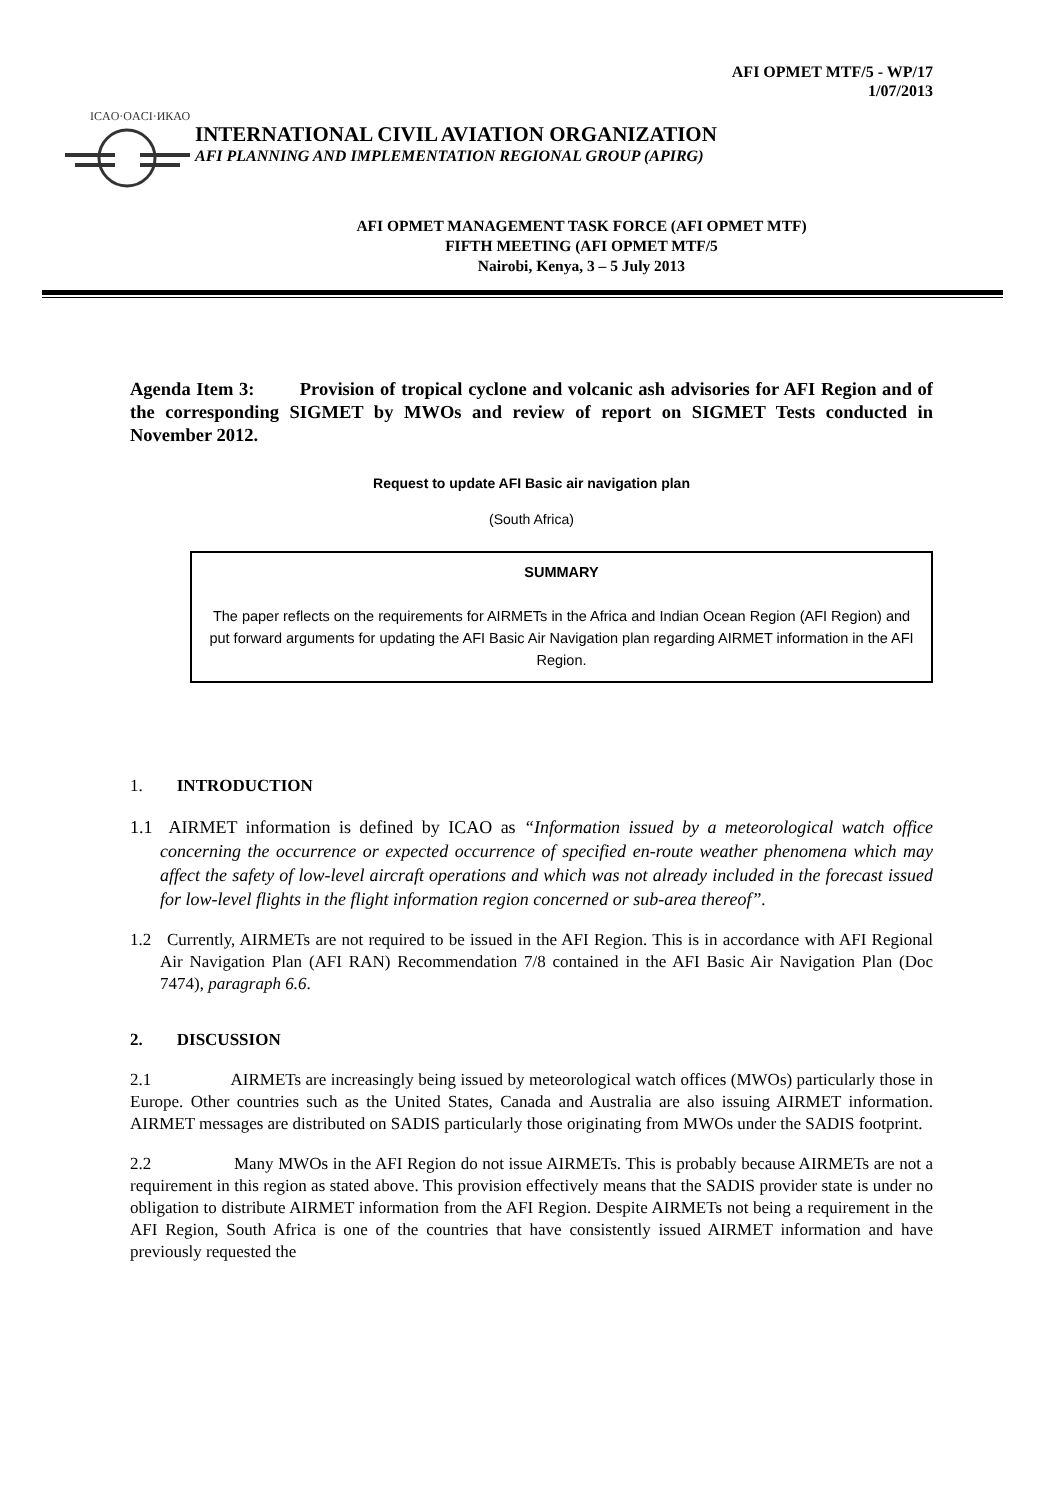AFI OPMET MTF/5 - WP/17
1/07/2013
ICAO·OACI·ИКАО
INTERNATIONAL CIVIL AVIATION ORGANIZATION
AFI PLANNING AND IMPLEMENTATION REGIONAL GROUP (APIRG)
AFI OPMET MANAGEMENT TASK FORCE (AFI OPMET MTF)
FIFTH MEETING (AFI OPMET MTF/5
Nairobi, Kenya, 3 – 5 July 2013
Agenda Item 3: Provision of tropical cyclone and volcanic ash advisories for AFI Region and of the corresponding SIGMET by MWOs and review of report on SIGMET Tests conducted in November 2012.
Request to update AFI Basic air navigation plan
(South Africa)
SUMMARY
The paper reflects on the requirements for AIRMETs in the Africa and Indian Ocean Region (AFI Region) and put forward arguments for updating the AFI Basic Air Navigation plan regarding AIRMET information in the AFI Region.
1. INTRODUCTION
1.1 AIRMET information is defined by ICAO as “Information issued by a meteorological watch office concerning the occurrence or expected occurrence of specified en-route weather phenomena which may affect the safety of low-level aircraft operations and which was not already included in the forecast issued for low-level flights in the flight information region concerned or sub-area thereof”.
1.2 Currently, AIRMETs are not required to be issued in the AFI Region. This is in accordance with AFI Regional Air Navigation Plan (AFI RAN) Recommendation 7/8 contained in the AFI Basic Air Navigation Plan (Doc 7474), paragraph 6.6.
2. DISCUSSION
2.1 AIRMETs are increasingly being issued by meteorological watch offices (MWOs) particularly those in Europe. Other countries such as the United States, Canada and Australia are also issuing AIRMET information. AIRMET messages are distributed on SADIS particularly those originating from MWOs under the SADIS footprint.
2.2 Many MWOs in the AFI Region do not issue AIRMETs. This is probably because AIRMETs are not a requirement in this region as stated above. This provision effectively means that the SADIS provider state is under no obligation to distribute AIRMET information from the AFI Region. Despite AIRMETs not being a requirement in the AFI Region, South Africa is one of the countries that have consistently issued AIRMET information and have previously requested the